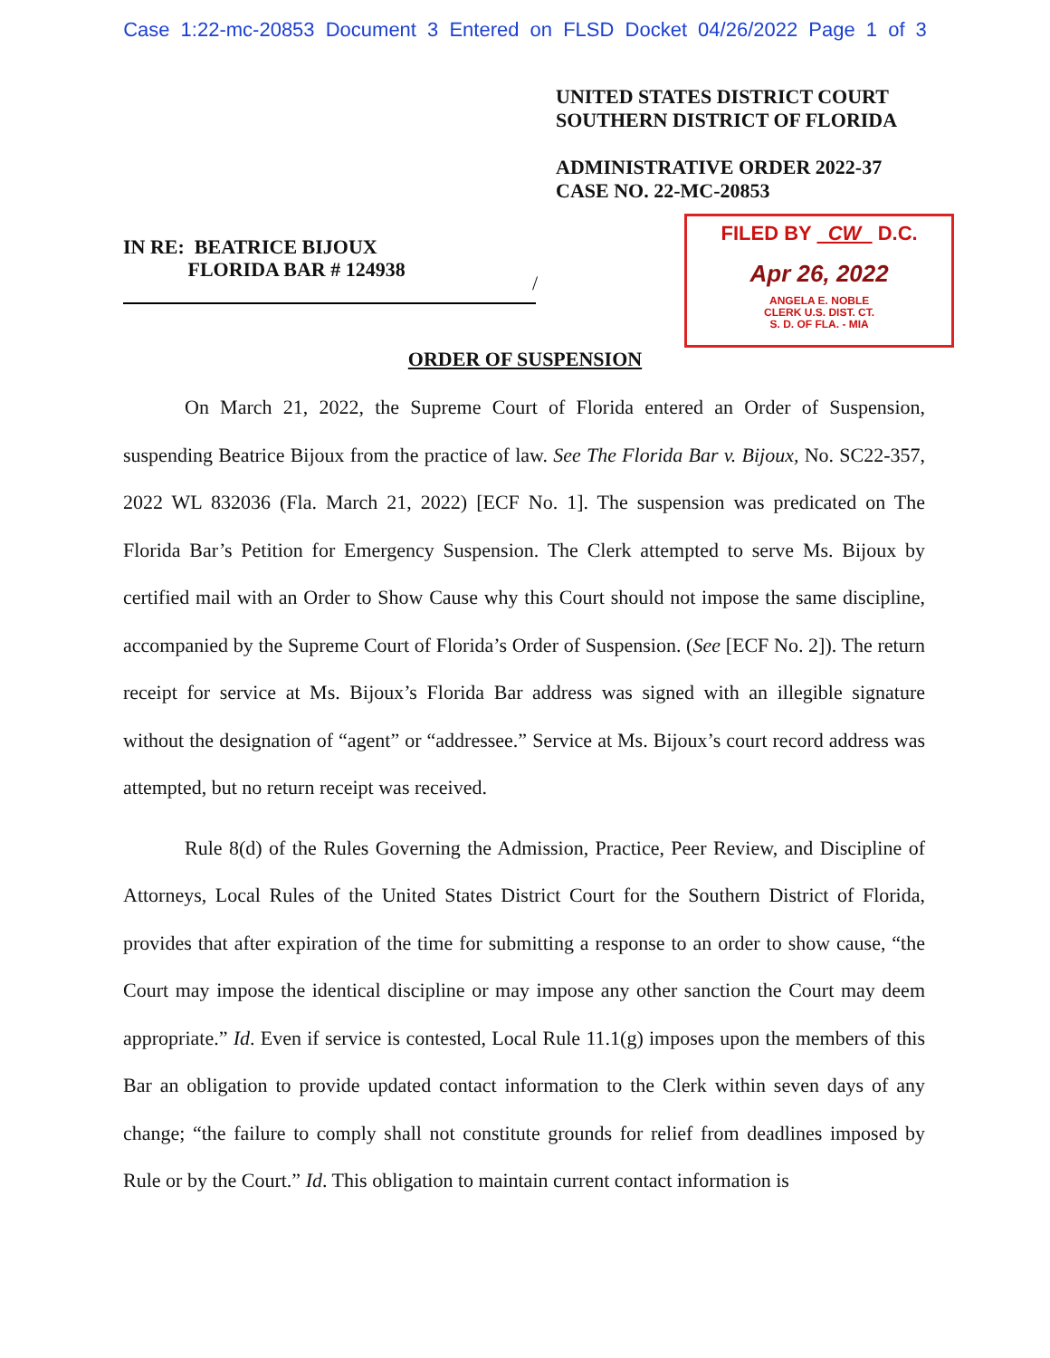Case 1:22-mc-20853 Document 3 Entered on FLSD Docket 04/26/2022 Page 1 of 3
UNITED STATES DISTRICT COURT
SOUTHERN DISTRICT OF FLORIDA
ADMINISTRATIVE ORDER 2022-37
CASE NO. 22-MC-20853
IN RE: BEATRICE BIJOUX
FLORIDA BAR # 124938
/
FILED BY CW D.C.
Apr 26, 2022
ANGELA E. NOBLE
CLERK U.S. DIST. CT.
S. D. OF FLA. - MIA
ORDER OF SUSPENSION
On March 21, 2022, the Supreme Court of Florida entered an Order of Suspension, suspending Beatrice Bijoux from the practice of law. See The Florida Bar v. Bijoux, No. SC22-357, 2022 WL 832036 (Fla. March 21, 2022) [ECF No. 1]. The suspension was predicated on The Florida Bar’s Petition for Emergency Suspension. The Clerk attempted to serve Ms. Bijoux by certified mail with an Order to Show Cause why this Court should not impose the same discipline, accompanied by the Supreme Court of Florida’s Order of Suspension. (See [ECF No. 2]). The return receipt for service at Ms. Bijoux’s Florida Bar address was signed with an illegible signature without the designation of “agent” or “addressee.” Service at Ms. Bijoux’s court record address was attempted, but no return receipt was received.
Rule 8(d) of the Rules Governing the Admission, Practice, Peer Review, and Discipline of Attorneys, Local Rules of the United States District Court for the Southern District of Florida, provides that after expiration of the time for submitting a response to an order to show cause, “the Court may impose the identical discipline or may impose any other sanction the Court may deem appropriate.” Id. Even if service is contested, Local Rule 11.1(g) imposes upon the members of this Bar an obligation to provide updated contact information to the Clerk within seven days of any change; “the failure to comply shall not constitute grounds for relief from deadlines imposed by Rule or by the Court.” Id. This obligation to maintain current contact information is